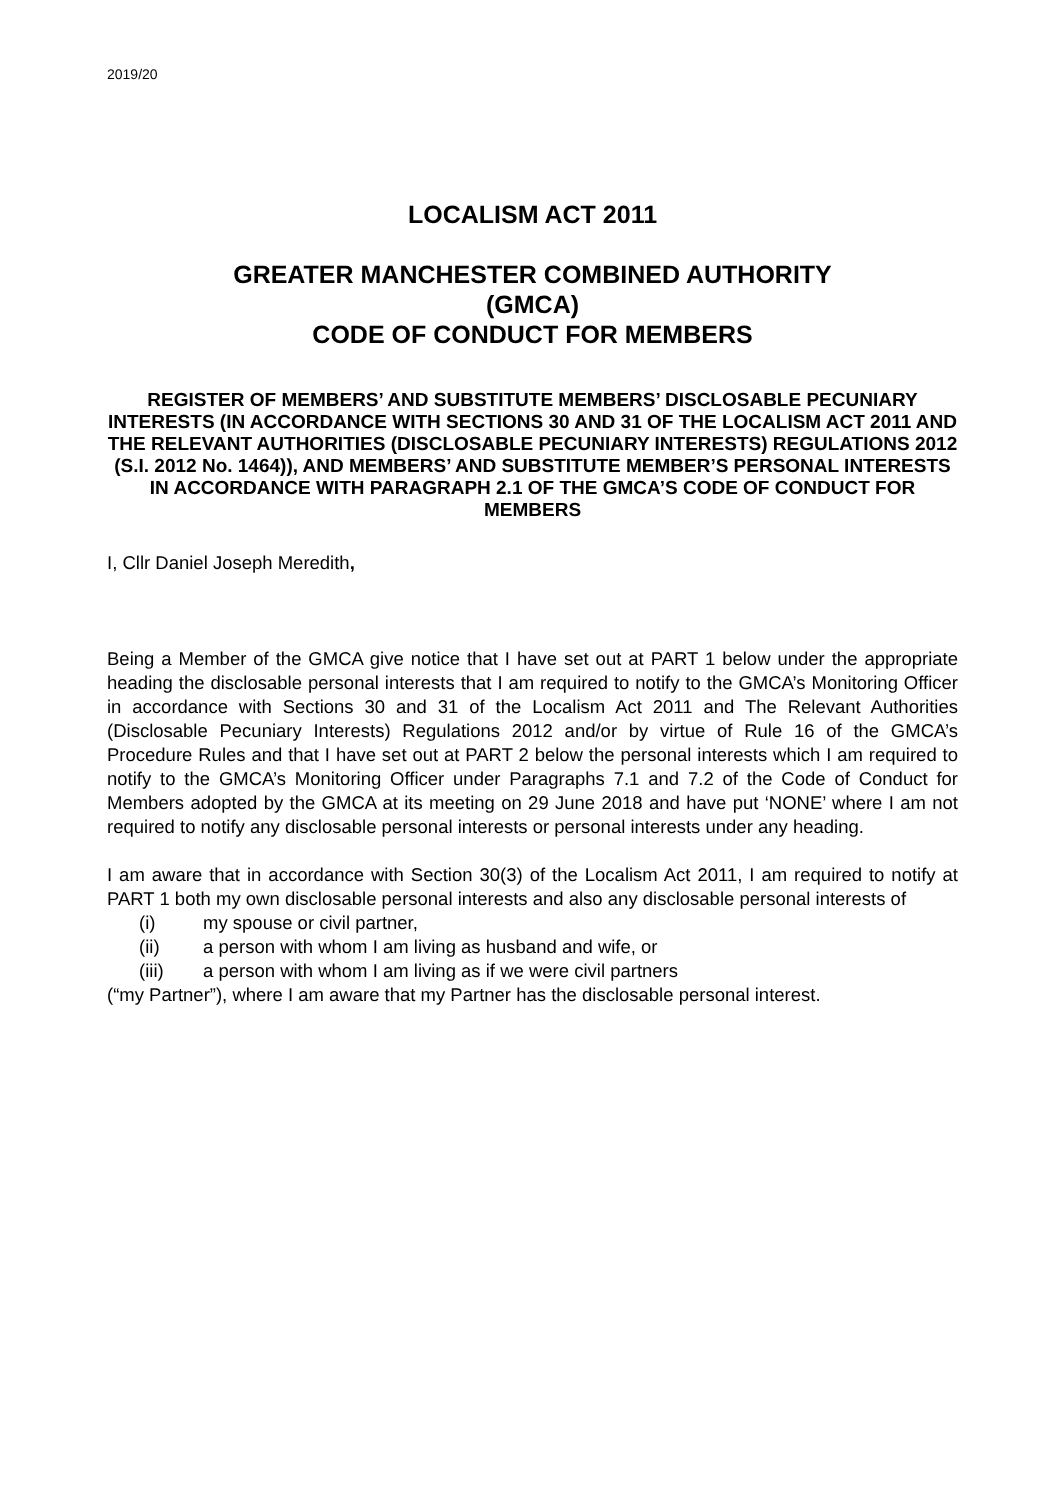2019/20
LOCALISM ACT 2011
GREATER MANCHESTER COMBINED AUTHORITY
(GMCA)
CODE OF CONDUCT FOR MEMBERS
REGISTER OF MEMBERS’ AND SUBSTITUTE MEMBERS’ DISCLOSABLE PECUNIARY INTERESTS (IN ACCORDANCE WITH SECTIONS 30 AND 31 OF THE LOCALISM ACT 2011 AND THE RELEVANT AUTHORITIES (DISCLOSABLE PECUNIARY INTERESTS) REGULATIONS 2012 (S.I. 2012 No. 1464)), AND MEMBERS’ AND SUBSTITUTE MEMBER’S PERSONAL INTERESTS IN ACCORDANCE WITH PARAGRAPH 2.1 OF THE GMCA’S CODE OF CONDUCT FOR MEMBERS
I, Cllr Daniel Joseph Meredith,
Being a Member of the GMCA give notice that I have set out at PART 1 below under the appropriate heading the disclosable personal interests that I am required to notify to the GMCA’s Monitoring Officer in accordance with Sections 30 and 31 of the Localism Act 2011 and The Relevant Authorities (Disclosable Pecuniary Interests) Regulations 2012 and/or by virtue of Rule 16 of the GMCA’s Procedure Rules and that I have set out at PART 2 below the personal interests which I am required to notify to the GMCA’s Monitoring Officer under Paragraphs 7.1 and 7.2 of the Code of Conduct for Members adopted by the GMCA at its meeting on 29 June 2018 and have put ‘NONE’ where I am not required to notify any disclosable personal interests or personal interests under any heading.
I am aware that in accordance with Section 30(3) of the Localism Act 2011, I am required to notify at PART 1 both my own disclosable personal interests and also any disclosable personal interests of
(i) my spouse or civil partner,
(ii) a person with whom I am living as husband and wife, or
(iii) a person with whom I am living as if we were civil partners
(“my Partner”), where I am aware that my Partner has the disclosable personal interest.